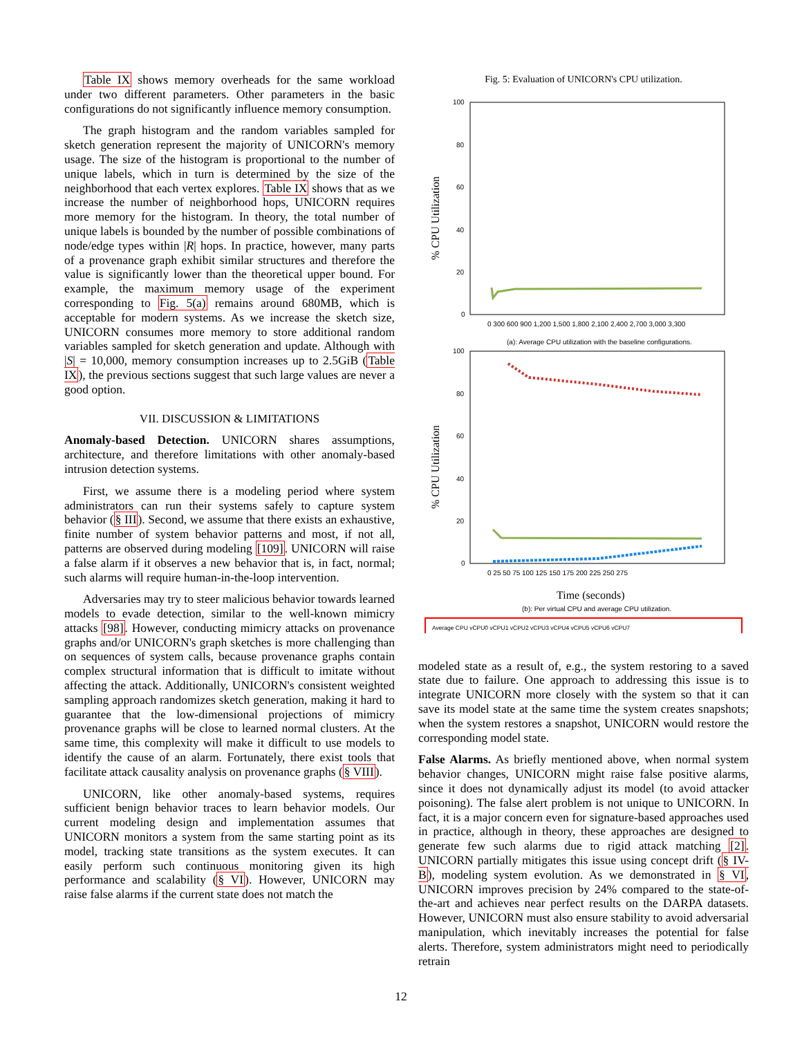Table IX shows memory overheads for the same workload under two different parameters. Other parameters in the basic configurations do not significantly influence memory consumption.
The graph histogram and the random variables sampled for sketch generation represent the majority of UNICORN's memory usage. The size of the histogram is proportional to the number of unique labels, which in turn is determined by the size of the neighborhood that each vertex explores. Table IX shows that as we increase the number of neighborhood hops, UNICORN requires more memory for the histogram. In theory, the total number of unique labels is bounded by the number of possible combinations of node/edge types within |R| hops. In practice, however, many parts of a provenance graph exhibit similar structures and therefore the value is significantly lower than the theoretical upper bound. For example, the maximum memory usage of the experiment corresponding to Fig. 5(a) remains around 680MB, which is acceptable for modern systems. As we increase the sketch size, UNICORN consumes more memory to store additional random variables sampled for sketch generation and update. Although with |S| = 10,000, memory consumption increases up to 2.5GiB (Table IX), the previous sections suggest that such large values are never a good option.
VII. DISCUSSION & LIMITATIONS
Anomaly-based Detection. UNICORN shares assumptions, architecture, and therefore limitations with other anomaly-based intrusion detection systems.
First, we assume there is a modeling period where system administrators can run their systems safely to capture system behavior (§ III). Second, we assume that there exists an exhaustive, finite number of system behavior patterns and most, if not all, patterns are observed during modeling [109]. UNICORN will raise a false alarm if it observes a new behavior that is, in fact, normal; such alarms will require human-in-the-loop intervention.
Adversaries may try to steer malicious behavior towards learned models to evade detection, similar to the well-known mimicry attacks [98]. However, conducting mimicry attacks on provenance graphs and/or UNICORN's graph sketches is more challenging than on sequences of system calls, because provenance graphs contain complex structural information that is difficult to imitate without affecting the attack. Additionally, UNICORN's consistent weighted sampling approach randomizes sketch generation, making it hard to guarantee that the low-dimensional projections of mimicry provenance graphs will be close to learned normal clusters. At the same time, this complexity will make it difficult to use models to identify the cause of an alarm. Fortunately, there exist tools that facilitate attack causality analysis on provenance graphs (§ VIII).
UNICORN, like other anomaly-based systems, requires sufficient benign behavior traces to learn behavior models. Our current modeling design and implementation assumes that UNICORN monitors a system from the same starting point as its model, tracking state transitions as the system executes. It can easily perform such continuous monitoring given its high performance and scalability (§ VI). However, UNICORN may raise false alarms if the current state does not match the
Fig. 5: Evaluation of UNICORN's CPU utilization.
% CPU Utilization
100
80
60
40
20
0
0 300 600 900 1,200 1,500 1,800 2,100 2,400 2,700 3,000 3,300
(a): Average CPU utilization with the baseline configurations.
% CPU Utilization
100
80
60
40
20
0
0 25 50 75 100 125 150 175 200 225 250 275
Time (seconds)
(b): Per virtual CPU and average CPU utilization.
Average CPU vCPU0 vCPU1 vCPU2 vCPU3 vCPU4 vCPU5 vCPU6 vCPU7
modeled state as a result of, e.g., the system restoring to a saved state due to failure. One approach to addressing this issue is to integrate UNICORN more closely with the system so that it can save its model state at the same time the system creates snapshots; when the system restores a snapshot, UNICORN would restore the corresponding model state.
False Alarms. As briefly mentioned above, when normal system behavior changes, UNICORN might raise false positive alarms, since it does not dynamically adjust its model (to avoid attacker poisoning). The false alert problem is not unique to UNICORN. In fact, it is a major concern even for signature-based approaches used in practice, although in theory, these approaches are designed to generate few such alarms due to rigid attack matching [2]. UNICORN partially mitigates this issue using concept drift (§ IV-B), modeling system evolution. As we demonstrated in § VI, UNICORN improves precision by 24% compared to the state-of-the-art and achieves near perfect results on the DARPA datasets. However, UNICORN must also ensure stability to avoid adversarial manipulation, which inevitably increases the potential for false alerts. Therefore, system administrators might need to periodically retrain
12